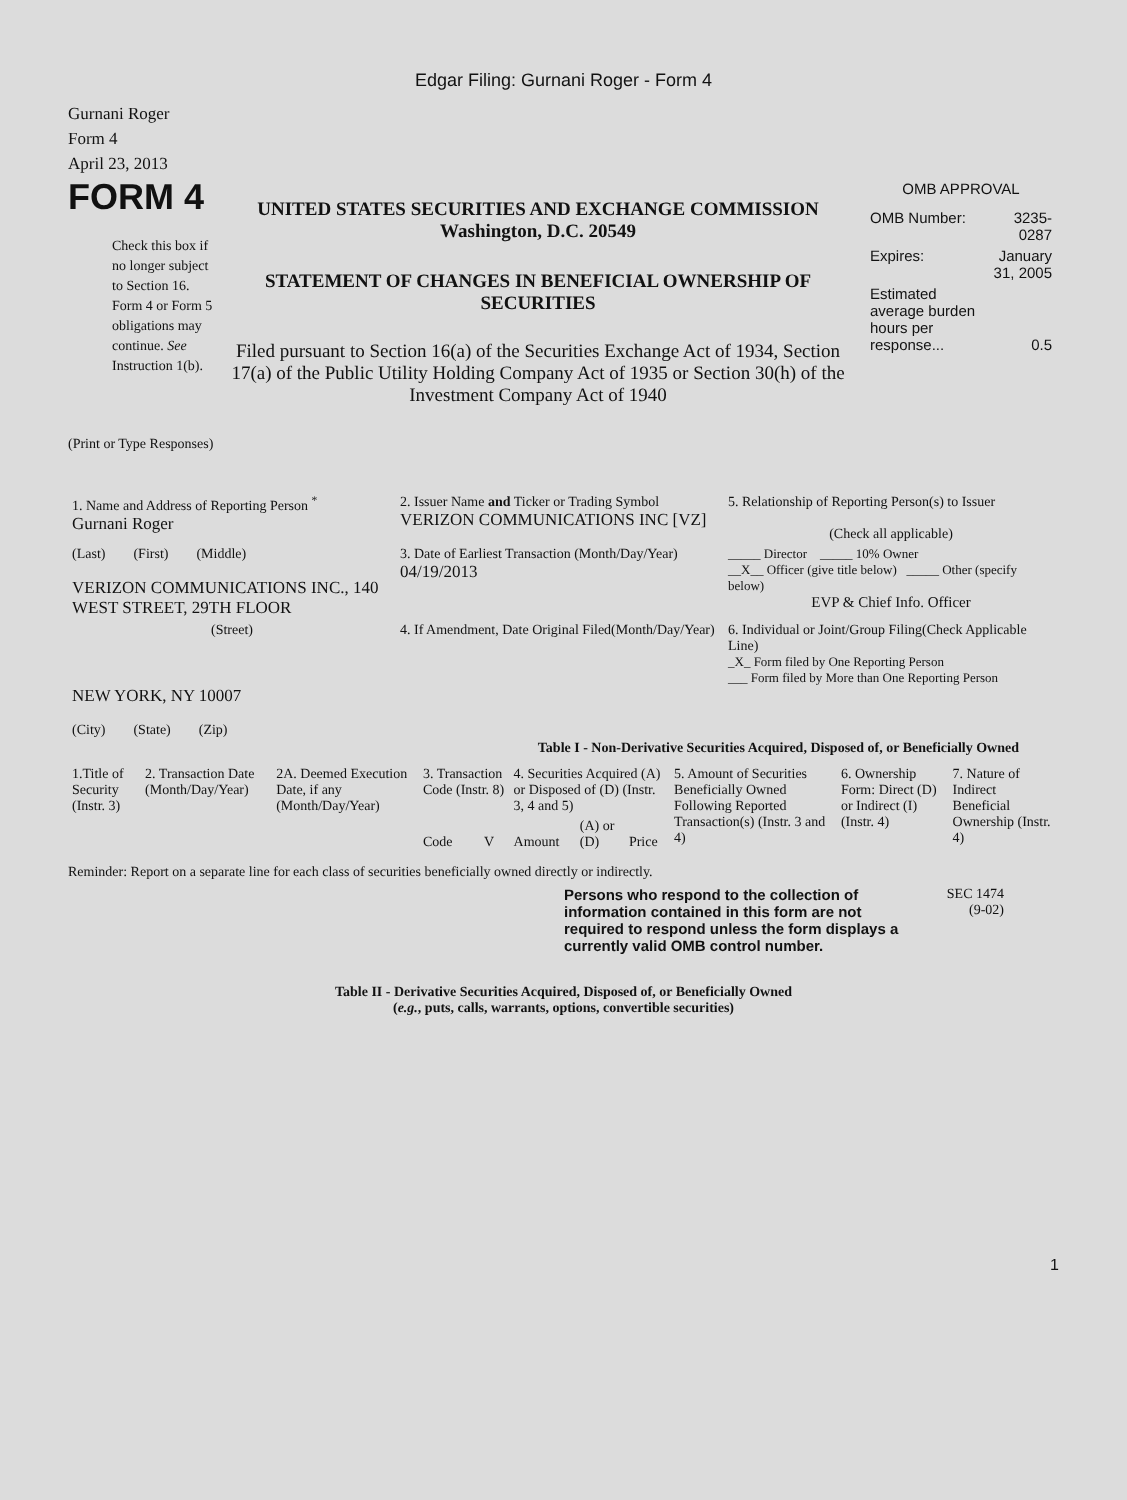Edgar Filing: Gurnani Roger - Form 4
Gurnani Roger
Form 4
April 23, 2013
FORM 4
Check this box if no longer subject to Section 16. Form 4 or Form 5 obligations may continue. See Instruction 1(b).
UNITED STATES SECURITIES AND EXCHANGE COMMISSION
Washington, D.C. 20549
STATEMENT OF CHANGES IN BENEFICIAL OWNERSHIP OF SECURITIES
Filed pursuant to Section 16(a) of the Securities Exchange Act of 1934, Section 17(a) of the Public Utility Holding Company Act of 1935 or Section 30(h) of the Investment Company Act of 1940
OMB APPROVAL
| OMB Number: | 3235-0287 |
| Expires: | January 31, 2005 |
| Estimated average burden hours per response... | 0.5 |
(Print or Type Responses)
| 1. Name and Address of Reporting Person <sup>*</sup> Gurnani Roger | 2. Issuer Name and Ticker or Trading Symbol VERIZON COMMUNICATIONS INC [VZ] | 5. Relationship of Reporting Person(s) to Issuer (Check all applicable) |
| (Last) (First) (Middle) VERIZON COMMUNICATIONS INC., 140 WEST STREET, 29TH FLOOR | 3. Date of Earliest Transaction (Month/Day/Year) 04/19/2013 | _____ Director _____ 10% Owner __X__ Officer (give title below) _____ Other (specify below) EVP & Chief Info. Officer |
| (Street) NEW YORK, NY 10007 (City) (State) (Zip) | 4. If Amendment, Date Original Filed(Month/Day/Year) | 6. Individual or Joint/Group Filing(Check Applicable Line) _X_ Form filed by One Reporting Person ___ Form filed by More than One Reporting Person |
Table I - Non-Derivative Securities Acquired, Disposed of, or Beneficially Owned
| 1.Title of Security (Instr. 3) | 2. Transaction Date (Month/Day/Year) | 2A. Deemed Execution Date, if any (Month/Day/Year) | 3. Transaction Code (Instr. 8) | | 4. Securities Acquired (A) or Disposed of (D) (Instr. 3, 4 and 5) | | | 5. Amount of Securities Beneficially Owned Following Reported Transaction(s) (Instr. 3 and 4) | 6. Ownership Form: Direct (D) or Indirect (I) (Instr. 4) | 7. Nature of Indirect Beneficial Ownership (Instr. 4) |
| --- | --- | --- | --- | --- | --- | --- | --- | --- | --- | --- |
| | | | Code | V | Amount | (A) or (D) | Price | | | |
Reminder: Report on a separate line for each class of securities beneficially owned directly or indirectly.
Persons who respond to the collection of information contained in this form are not required to respond unless the form displays a currently valid OMB control number.
SEC 1474
(9-02)
Table II - Derivative Securities Acquired, Disposed of, or Beneficially Owned
(e.g., puts, calls, warrants, options, convertible securities)
1